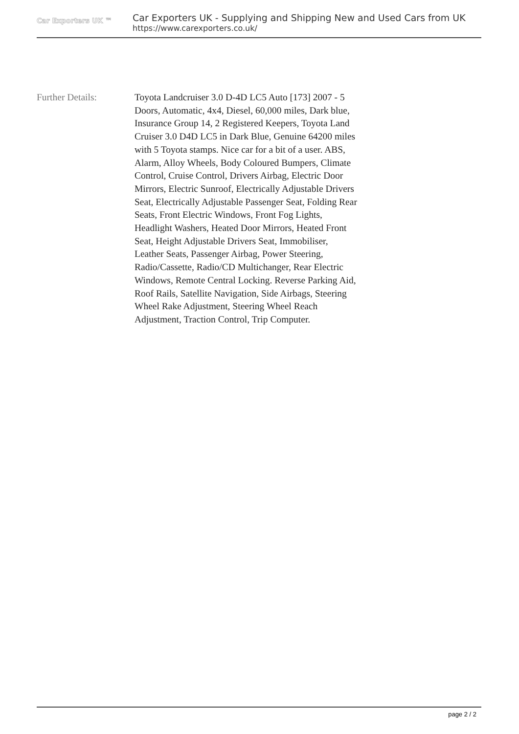Car Exporters UK ™
Car Exporters UK - Supplying and Shipping New and Used Cars from UK
https://www.carexporters.co.uk/
Further Details: Toyota Landcruiser 3.0 D-4D LC5 Auto [173] 2007 - 5 Doors, Automatic, 4x4, Diesel, 60,000 miles, Dark blue, Insurance Group 14, 2 Registered Keepers, Toyota Land Cruiser 3.0 D4D LC5 in Dark Blue, Genuine 64200 miles with 5 Toyota stamps. Nice car for a bit of a user. ABS, Alarm, Alloy Wheels, Body Coloured Bumpers, Climate Control, Cruise Control, Drivers Airbag, Electric Door Mirrors, Electric Sunroof, Electrically Adjustable Drivers Seat, Electrically Adjustable Passenger Seat, Folding Rear Seats, Front Electric Windows, Front Fog Lights, Headlight Washers, Heated Door Mirrors, Heated Front Seat, Height Adjustable Drivers Seat, Immobiliser, Leather Seats, Passenger Airbag, Power Steering, Radio/Cassette, Radio/CD Multichanger, Rear Electric Windows, Remote Central Locking. Reverse Parking Aid, Roof Rails, Satellite Navigation, Side Airbags, Steering Wheel Rake Adjustment, Steering Wheel Reach Adjustment, Traction Control, Trip Computer.
page 2 / 2